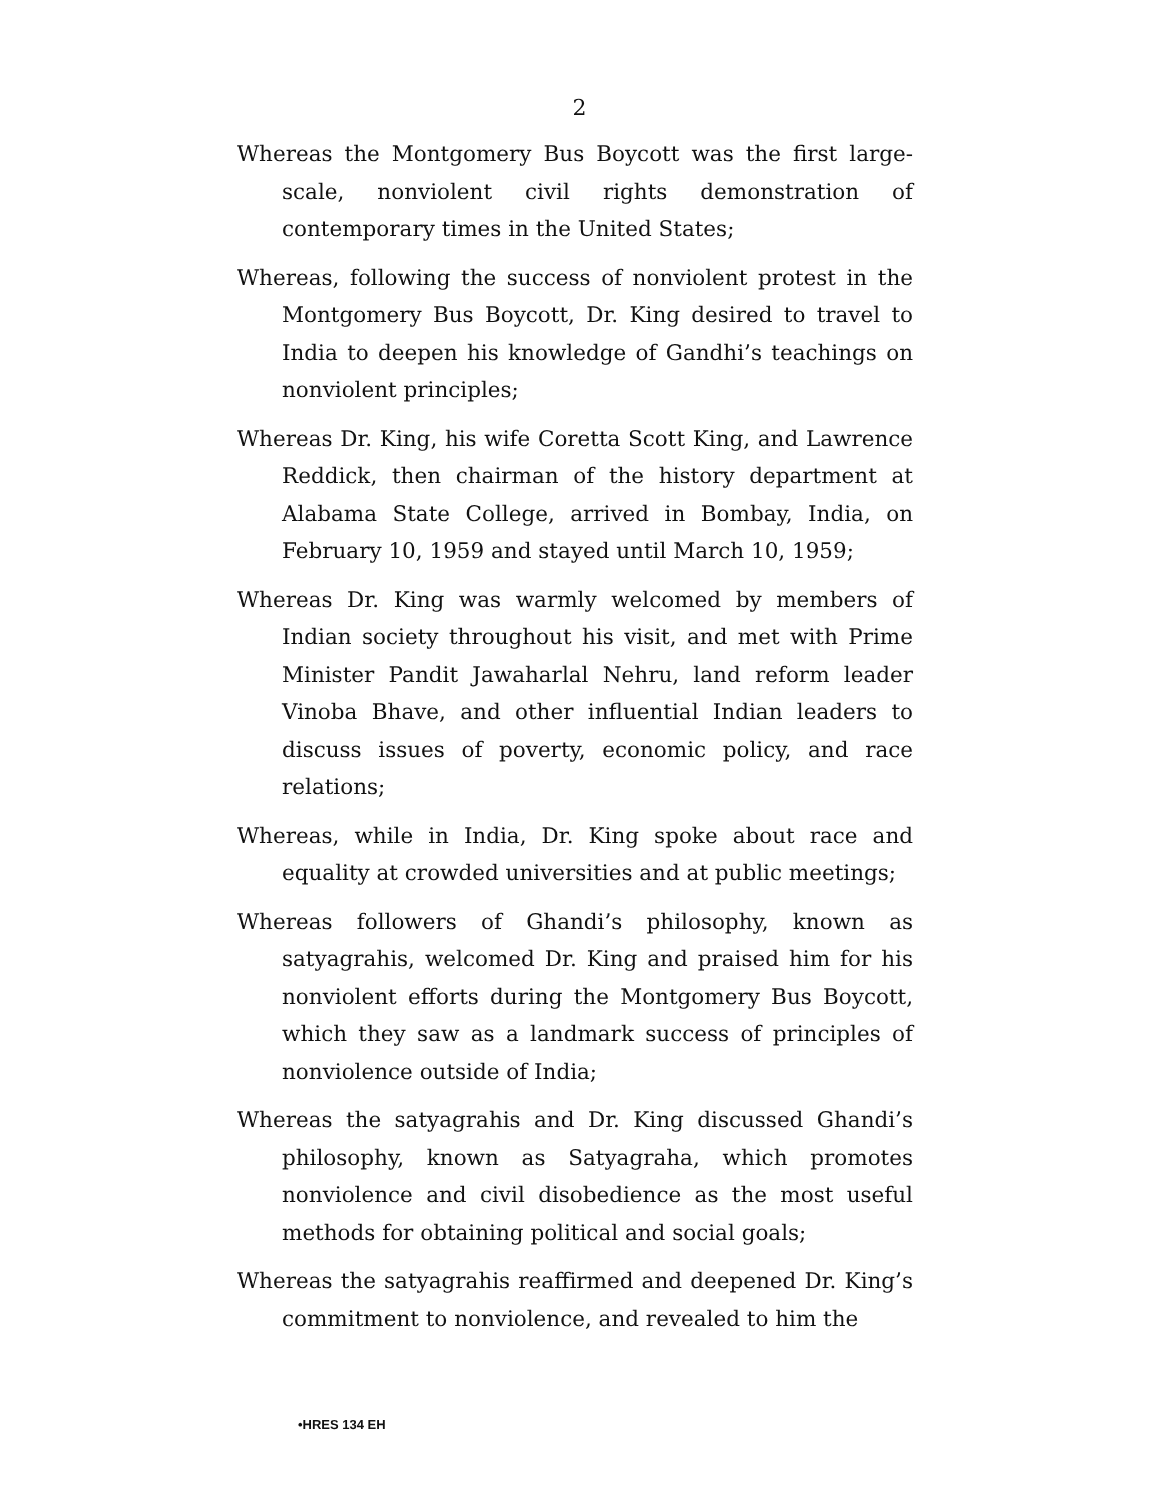2
Whereas the Montgomery Bus Boycott was the first large-scale, nonviolent civil rights demonstration of contemporary times in the United States;
Whereas, following the success of nonviolent protest in the Montgomery Bus Boycott, Dr. King desired to travel to India to deepen his knowledge of Gandhi’s teachings on nonviolent principles;
Whereas Dr. King, his wife Coretta Scott King, and Lawrence Reddick, then chairman of the history department at Alabama State College, arrived in Bombay, India, on February 10, 1959 and stayed until March 10, 1959;
Whereas Dr. King was warmly welcomed by members of Indian society throughout his visit, and met with Prime Minister Pandit Jawaharlal Nehru, land reform leader Vinoba Bhave, and other influential Indian leaders to discuss issues of poverty, economic policy, and race relations;
Whereas, while in India, Dr. King spoke about race and equality at crowded universities and at public meetings;
Whereas followers of Ghandi’s philosophy, known as satyagrahis, welcomed Dr. King and praised him for his nonviolent efforts during the Montgomery Bus Boycott, which they saw as a landmark success of principles of nonviolence outside of India;
Whereas the satyagrahis and Dr. King discussed Ghandi’s philosophy, known as Satyagraha, which promotes nonviolence and civil disobedience as the most useful methods for obtaining political and social goals;
Whereas the satyagrahis reaffirmed and deepened Dr. King’s commitment to nonviolence, and revealed to him the
•HRES 134 EH